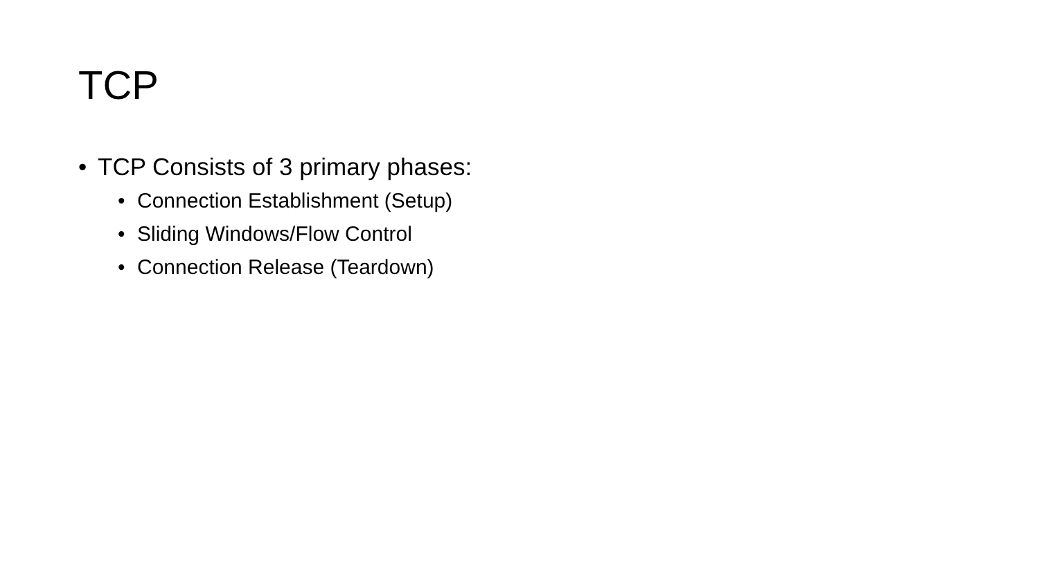TCP
• TCP Consists of 3 primary phases:
• Connection Establishment (Setup)
• Sliding Windows/Flow Control
• Connection Release (Teardown)